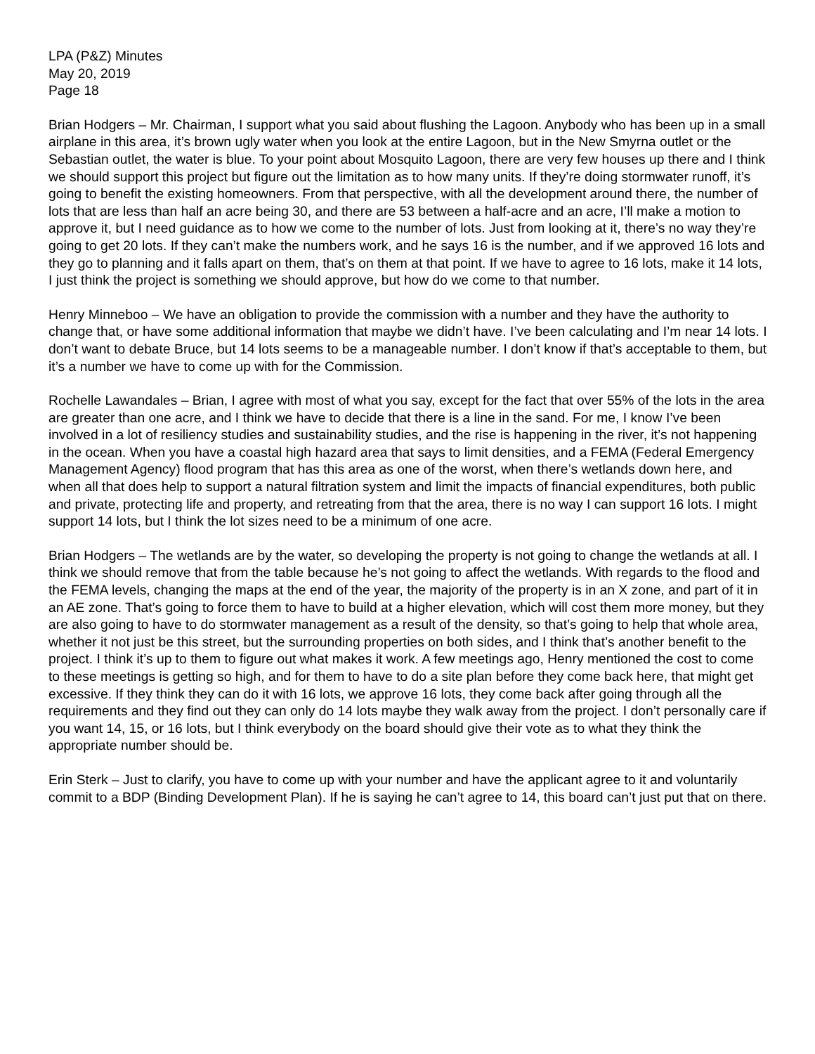LPA (P&Z) Minutes
May 20, 2019
Page 18
Brian Hodgers – Mr. Chairman, I support what you said about flushing the Lagoon. Anybody who has been up in a small airplane in this area, it’s brown ugly water when you look at the entire Lagoon, but in the New Smyrna outlet or the Sebastian outlet, the water is blue. To your point about Mosquito Lagoon, there are very few houses up there and I think we should support this project but figure out the limitation as to how many units. If they’re doing stormwater runoff, it’s going to benefit the existing homeowners. From that perspective, with all the development around there, the number of lots that are less than half an acre being 30, and there are 53 between a half-acre and an acre, I’ll make a motion to approve it, but I need guidance as to how we come to the number of lots. Just from looking at it, there’s no way they’re going to get 20 lots. If they can’t make the numbers work, and he says 16 is the number, and if we approved 16 lots and they go to planning and it falls apart on them, that’s on them at that point. If we have to agree to 16 lots, make it 14 lots, I just think the project is something we should approve, but how do we come to that number.
Henry Minneboo – We have an obligation to provide the commission with a number and they have the authority to change that, or have some additional information that maybe we didn’t have. I’ve been calculating and I’m near 14 lots. I don’t want to debate Bruce, but 14 lots seems to be a manageable number. I don’t know if that’s acceptable to them, but it’s a number we have to come up with for the Commission.
Rochelle Lawandales – Brian, I agree with most of what you say, except for the fact that over 55% of the lots in the area are greater than one acre, and I think we have to decide that there is a line in the sand. For me, I know I’ve been involved in a lot of resiliency studies and sustainability studies, and the rise is happening in the river, it’s not happening in the ocean. When you have a coastal high hazard area that says to limit densities, and a FEMA (Federal Emergency Management Agency) flood program that has this area as one of the worst, when there’s wetlands down here, and when all that does help to support a natural filtration system and limit the impacts of financial expenditures, both public and private, protecting life and property, and retreating from that the area, there is no way I can support 16 lots. I might support 14 lots, but I think the lot sizes need to be a minimum of one acre.
Brian Hodgers – The wetlands are by the water, so developing the property is not going to change the wetlands at all. I think we should remove that from the table because he’s not going to affect the wetlands. With regards to the flood and the FEMA levels, changing the maps at the end of the year, the majority of the property is in an X zone, and part of it in an AE zone. That’s going to force them to have to build at a higher elevation, which will cost them more money, but they are also going to have to do stormwater management as a result of the density, so that’s going to help that whole area, whether it not just be this street, but the surrounding properties on both sides, and I think that’s another benefit to the project. I think it’s up to them to figure out what makes it work. A few meetings ago, Henry mentioned the cost to come to these meetings is getting so high, and for them to have to do a site plan before they come back here, that might get excessive. If they think they can do it with 16 lots, we approve 16 lots, they come back after going through all the requirements and they find out they can only do 14 lots maybe they walk away from the project. I don’t personally care if you want 14, 15, or 16 lots, but I think everybody on the board should give their vote as to what they think the appropriate number should be.
Erin Sterk – Just to clarify, you have to come up with your number and have the applicant agree to it and voluntarily commit to a BDP (Binding Development Plan). If he is saying he can’t agree to 14, this board can’t just put that on there.